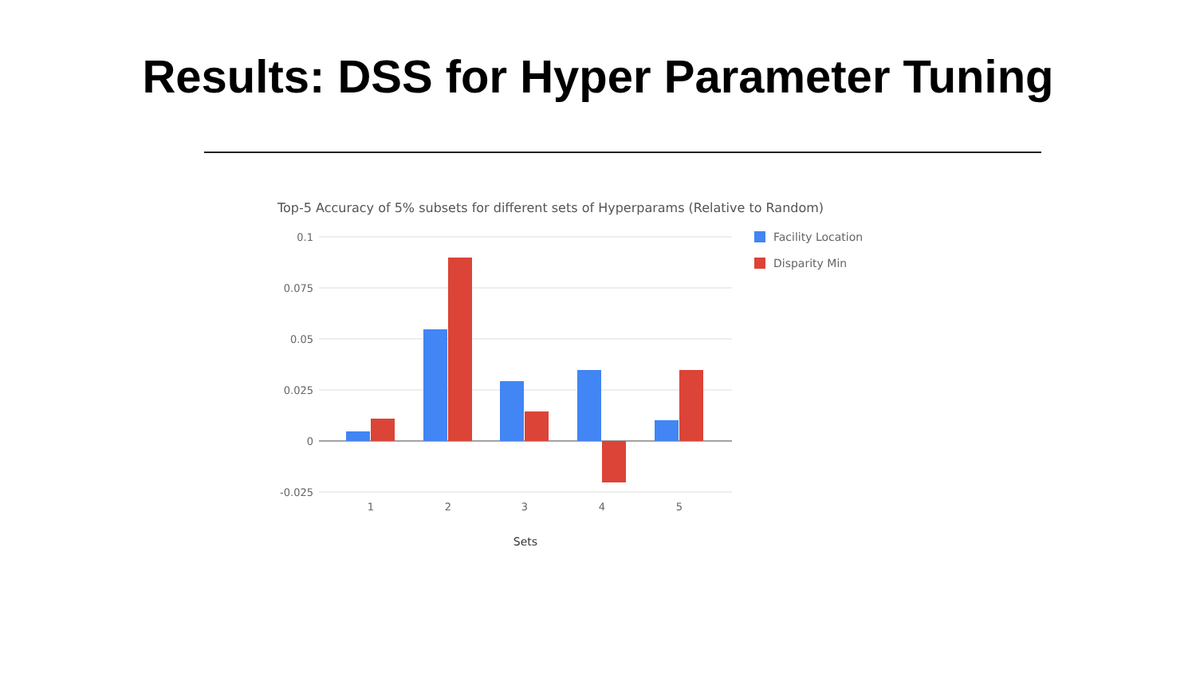Results: DSS for Hyper Parameter Tuning
Top-5 Accuracy of 5% subsets for different sets of Hyperparams (Relative to Random)
0.1
0.075
0.05
0.025
0
-0.025
1
2
3
4
5
Sets
Facility Location
Disparity Min